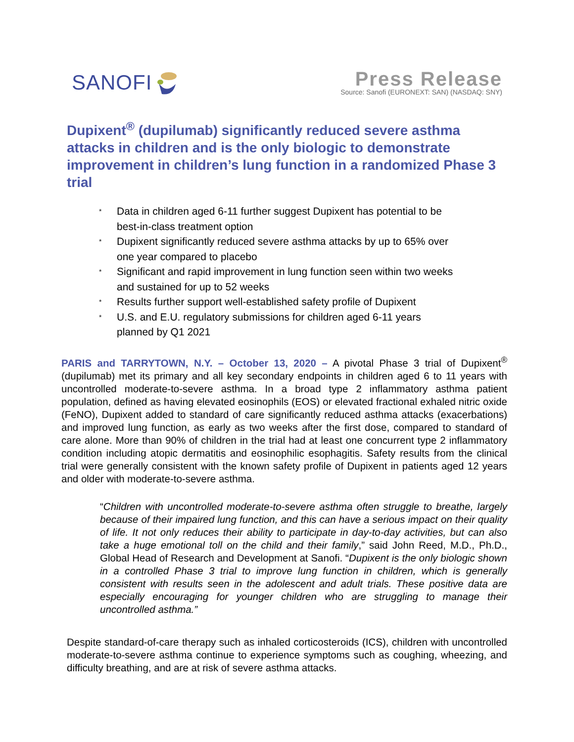SANOFI
Press Release
Source: Sanofi (EURONEXT: SAN) (NASDAQ: SNY)
Dupixent<sup>®</sup> (dupilumab) significantly reduced severe asthma attacks in children and is the only biologic to demonstrate improvement in children’s lung function in a randomized Phase 3 trial
* Data in children aged 6-11 further suggest Dupixent has potential to be best-in-class treatment option
* Dupixent significantly reduced severe asthma attacks by up to 65% over one year compared to placebo
* Significant and rapid improvement in lung function seen within two weeks and sustained for up to 52 weeks
* Results further support well-established safety profile of Dupixent
* U.S. and E.U. regulatory submissions for children aged 6-11 years planned by Q1 2021
PARIS and TARRYTOWN, N.Y. – October 13, 2020 – A pivotal Phase 3 trial of Dupixent<sup>®</sup> (dupilumab) met its primary and all key secondary endpoints in children aged 6 to 11 years with uncontrolled moderate-to-severe asthma. In a broad type 2 inflammatory asthma patient population, defined as having elevated eosinophils (EOS) or elevated fractional exhaled nitric oxide (FeNO), Dupixent added to standard of care significantly reduced asthma attacks (exacerbations) and improved lung function, as early as two weeks after the first dose, compared to standard of care alone. More than 90% of children in the trial had at least one concurrent type 2 inflammatory condition including atopic dermatitis and eosinophilic esophagitis. Safety results from the clinical trial were generally consistent with the known safety profile of Dupixent in patients aged 12 years and older with moderate-to-severe asthma.
“Children with uncontrolled moderate-to-severe asthma often struggle to breathe, largely because of their impaired lung function, and this can have a serious impact on their quality of life. It not only reduces their ability to participate in day-to-day activities, but can also take a huge emotional toll on the child and their family,” said John Reed, M.D., Ph.D., Global Head of Research and Development at Sanofi. “Dupixent is the only biologic shown in a controlled Phase 3 trial to improve lung function in children, which is generally consistent with results seen in the adolescent and adult trials. These positive data are especially encouraging for younger children who are struggling to manage their uncontrolled asthma.”
Despite standard-of-care therapy such as inhaled corticosteroids (ICS), children with uncontrolled moderate-to-severe asthma continue to experience symptoms such as coughing, wheezing, and difficulty breathing, and are at risk of severe asthma attacks.